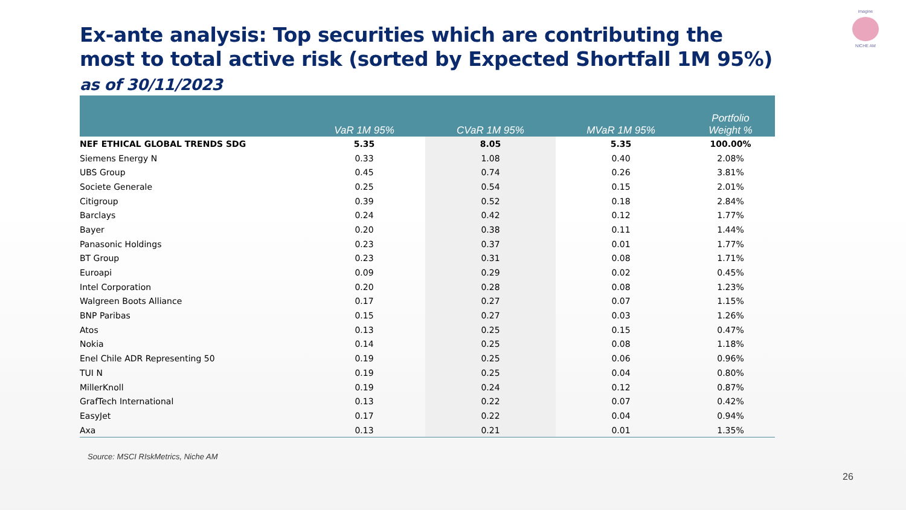Ex-ante analysis: Top securities which are contributing the most to total active risk (sorted by Expected Shortfall 1M 95%) as of 30/11/2023
imagine
NICHE AM
| | VaR 1M 95% | CVaR 1M 95% | MVaR 1M 95% | Portfolio Weight % |
| --- | --- | --- | --- | --- |
| NEF ETHICAL GLOBAL TRENDS SDG | 5.35 | 8.05 | 5.35 | 100.00% |
| Siemens Energy N | 0.33 | 1.08 | 0.40 | 2.08% |
| UBS Group | 0.45 | 0.74 | 0.26 | 3.81% |
| Societe Generale | 0.25 | 0.54 | 0.15 | 2.01% |
| Citigroup | 0.39 | 0.52 | 0.18 | 2.84% |
| Barclays | 0.24 | 0.42 | 0.12 | 1.77% |
| Bayer | 0.20 | 0.38 | 0.11 | 1.44% |
| Panasonic Holdings | 0.23 | 0.37 | 0.01 | 1.77% |
| BT Group | 0.23 | 0.31 | 0.08 | 1.71% |
| Euroapi | 0.09 | 0.29 | 0.02 | 0.45% |
| Intel Corporation | 0.20 | 0.28 | 0.08 | 1.23% |
| Walgreen Boots Alliance | 0.17 | 0.27 | 0.07 | 1.15% |
| BNP Paribas | 0.15 | 0.27 | 0.03 | 1.26% |
| Atos | 0.13 | 0.25 | 0.15 | 0.47% |
| Nokia | 0.14 | 0.25 | 0.08 | 1.18% |
| Enel Chile ADR Representing 50 | 0.19 | 0.25 | 0.06 | 0.96% |
| TUI N | 0.19 | 0.25 | 0.04 | 0.80% |
| MillerKnoll | 0.19 | 0.24 | 0.12 | 0.87% |
| GrafTech International | 0.13 | 0.22 | 0.07 | 0.42% |
| EasyJet | 0.17 | 0.22 | 0.04 | 0.94% |
| Axa | 0.13 | 0.21 | 0.01 | 1.35% |
Source: MSCI RIskMetrics, Niche AM
26